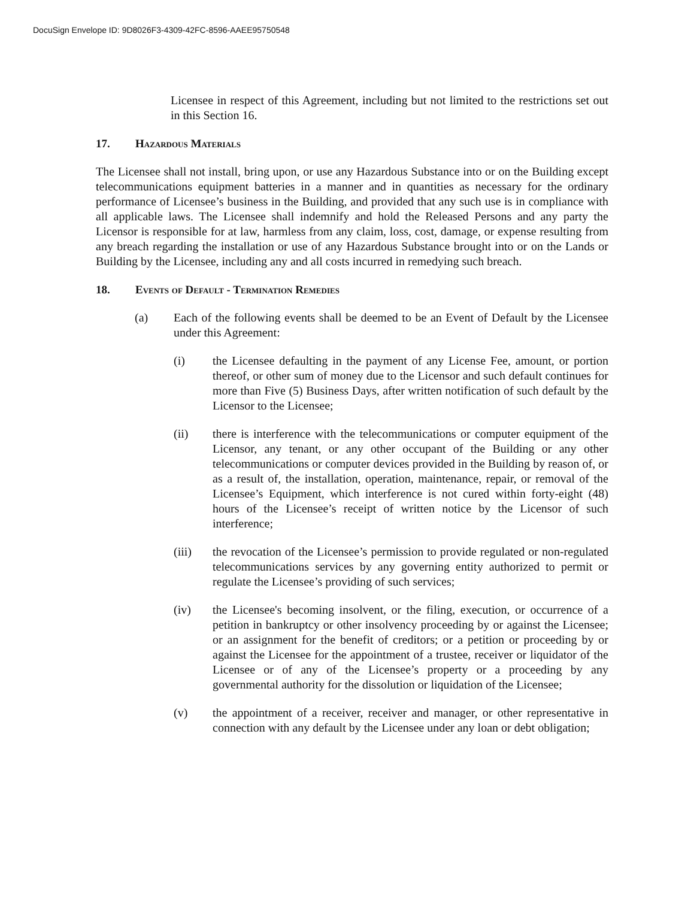DocuSign Envelope ID: 9D8026F3-4309-42FC-8596-AAEE95750548
Licensee in respect of this Agreement, including but not limited to the restrictions set out in this Section 16.
17. Hazardous Materials
The Licensee shall not install, bring upon, or use any Hazardous Substance into or on the Building except telecommunications equipment batteries in a manner and in quantities as necessary for the ordinary performance of Licensee’s business in the Building, and provided that any such use is in compliance with all applicable laws. The Licensee shall indemnify and hold the Released Persons and any party the Licensor is responsible for at law, harmless from any claim, loss, cost, damage, or expense resulting from any breach regarding the installation or use of any Hazardous Substance brought into or on the Lands or Building by the Licensee, including any and all costs incurred in remedying such breach.
18. Events of Default - Termination Remedies
(a) Each of the following events shall be deemed to be an Event of Default by the Licensee under this Agreement:
(i) the Licensee defaulting in the payment of any License Fee, amount, or portion thereof, or other sum of money due to the Licensor and such default continues for more than Five (5) Business Days, after written notification of such default by the Licensor to the Licensee;
(ii) there is interference with the telecommunications or computer equipment of the Licensor, any tenant, or any other occupant of the Building or any other telecommunications or computer devices provided in the Building by reason of, or as a result of, the installation, operation, maintenance, repair, or removal of the Licensee’s Equipment, which interference is not cured within forty-eight (48) hours of the Licensee’s receipt of written notice by the Licensor of such interference;
(iii) the revocation of the Licensee’s permission to provide regulated or non-regulated telecommunications services by any governing entity authorized to permit or regulate the Licensee’s providing of such services;
(iv) the Licensee's becoming insolvent, or the filing, execution, or occurrence of a petition in bankruptcy or other insolvency proceeding by or against the Licensee; or an assignment for the benefit of creditors; or a petition or proceeding by or against the Licensee for the appointment of a trustee, receiver or liquidator of the Licensee or of any of the Licensee’s property or a proceeding by any governmental authority for the dissolution or liquidation of the Licensee;
(v) the appointment of a receiver, receiver and manager, or other representative in connection with any default by the Licensee under any loan or debt obligation;